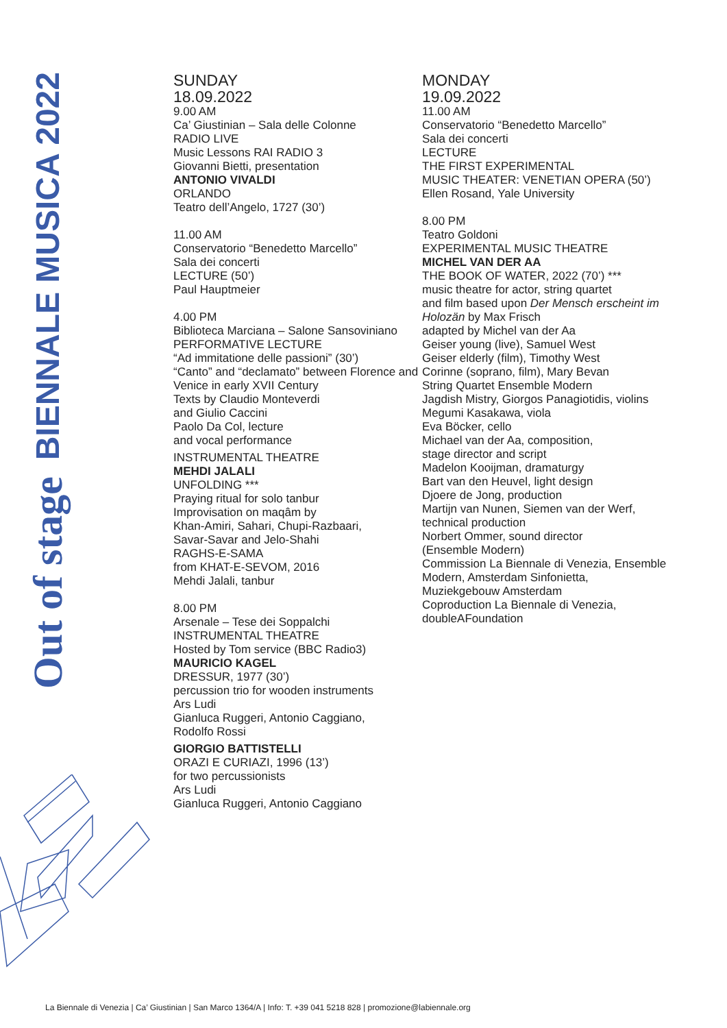BIENNALE MUSICA 2022
Out of stage
SUNDAY
18.09.2022
9.00 AM
Ca’ Giustinian – Sala delle Colonne
RADIO LIVE
Music Lessons RAI RADIO 3
Giovanni Bietti, presentation
ANTONIO VIVALDI
ORLANDO
Teatro dell’Angelo, 1727 (30’)
11.00 AM
Conservatorio “Benedetto Marcello”
Sala dei concerti
LECTURE (50’)
Paul Hauptmeier
4.00 PM
Biblioteca Marciana – Salone Sansoviniano
PERFORMATIVE LECTURE
“Ad immitatione delle passioni” (30’)
“Canto” and “declamato” between Florence and Venice in early XVII Century
Texts by Claudio Monteverdi
and Giulio Caccini
Paolo Da Col, lecture
and vocal performance
INSTRUMENTAL THEATRE
MEHDI JALALI
UNFOLDING ***
Praying ritual for solo tanbur
Improvisation on maqâm by
Khan-Amiri, Sahari, Chupi-Razbaari,
Savar-Savar and Jelo-Shahi
RAGHS-E-SAMA
from KHAT-E-SEVOM, 2016
Mehdi Jalali, tanbur
8.00 PM
Arsenale – Tese dei Soppalchi
INSTRUMENTAL THEATRE
Hosted by Tom service (BBC Radio3)
MAURICIO KAGEL
DRESSUR, 1977 (30’)
percussion trio for wooden instruments
Ars Ludi
Gianluca Ruggeri, Antonio Caggiano,
Rodolfo Rossi
GIORGIO BATTISTELLI
ORAZI E CURIAZI, 1996 (13’)
for two percussionists
Ars Ludi
Gianluca Ruggeri, Antonio Caggiano
MONDAY
19.09.2022
11.00 AM
Conservatorio “Benedetto Marcello”
Sala dei concerti
LECTURE
THE FIRST EXPERIMENTAL
MUSIC THEATER: VENETIAN OPERA (50’)
Ellen Rosand, Yale University
8.00 PM
Teatro Goldoni
EXPERIMENTAL MUSIC THEATRE
MICHEL VAN DER AA
THE BOOK OF WATER, 2022 (70’) ***
music theatre for actor, string quartet
and film based upon Der Mensch erscheint im Holozän by Max Frisch
adapted by Michel van der Aa
Geiser young (live), Samuel West
Geiser elderly (film), Timothy West
Corinne (soprano, film), Mary Bevan
String Quartet Ensemble Modern
Jagdish Mistry, Giorgos Panagiotidis, violins
Megumi Kasakawa, viola
Eva Böcker, cello
Michael van der Aa, composition,
stage director and script
Madelon Kooijman, dramaturgy
Bart van den Heuvel, light design
Djoere de Jong, production
Martijn van Nunen, Siemen van der Werf,
technical production
Norbert Ommer, sound director
(Ensemble Modern)
Commission La Biennale di Venezia, Ensemble Modern, Amsterdam Sinfonietta,
Muziekgebouw Amsterdam
Coproduction La Biennale di Venezia,
doubleAFoundation
La Biennale di Venezia | Ca’ Giustinian | San Marco 1364/A | Info: T. +39 041 5218 828 | promozione@labiennale.org